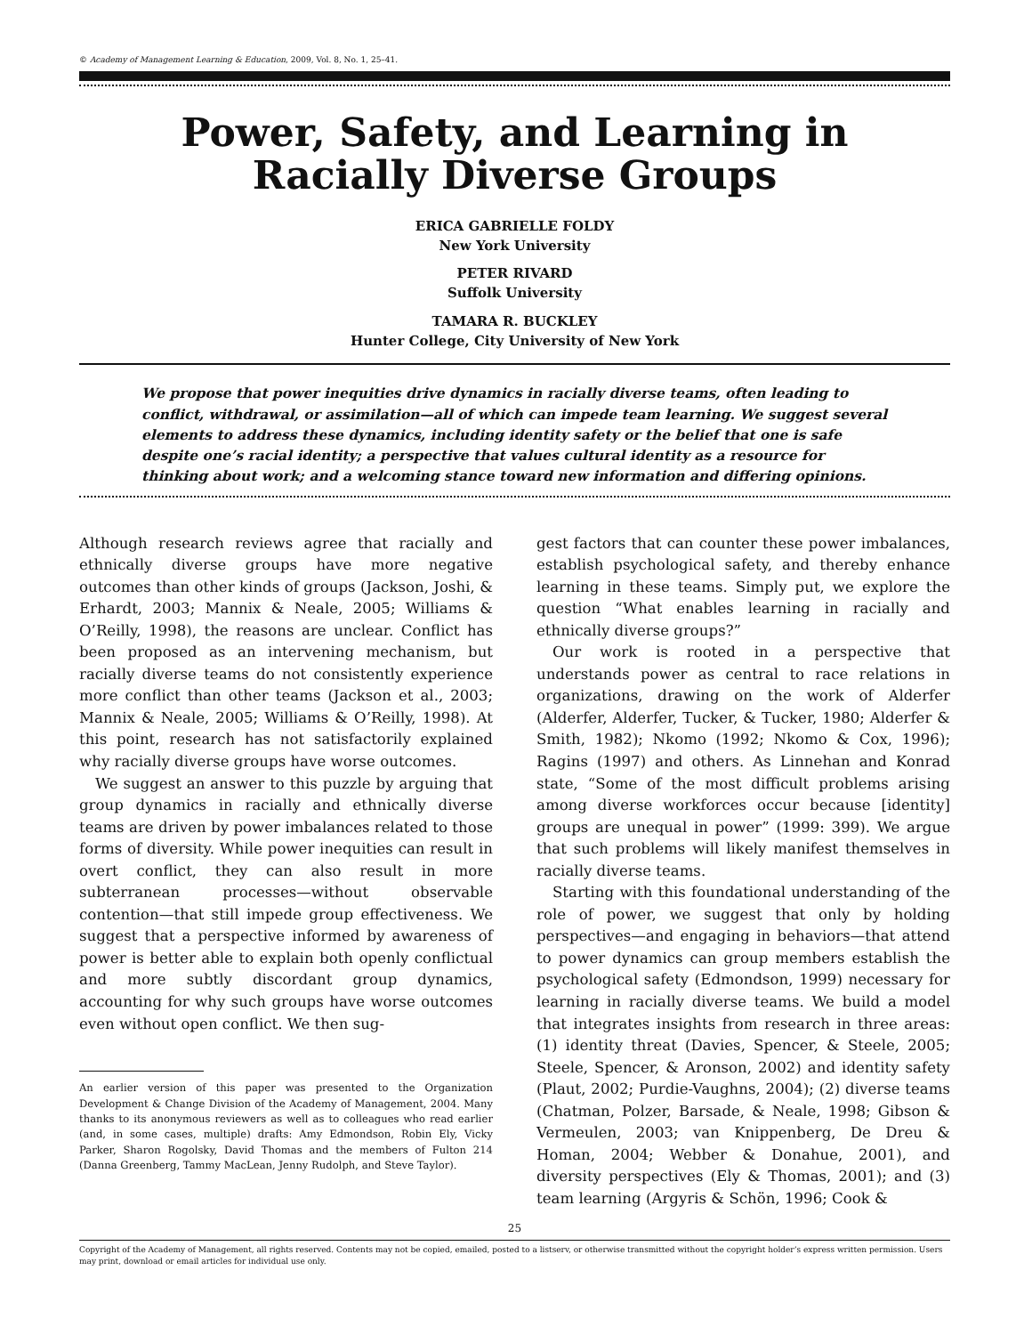© Academy of Management Learning & Education, 2009, Vol. 8, No. 1, 25–41.
Power, Safety, and Learning in
Racially Diverse Groups
ERICA GABRIELLE FOLDY
New York University
PETER RIVARD
Suffolk University
TAMARA R. BUCKLEY
Hunter College, City University of New York
We propose that power inequities drive dynamics in racially diverse teams, often leading to conflict, withdrawal, or assimilation—all of which can impede team learning. We suggest several elements to address these dynamics, including identity safety or the belief that one is safe despite one’s racial identity; a perspective that values cultural identity as a resource for thinking about work; and a welcoming stance toward new information and differing opinions.
Although research reviews agree that racially and ethnically diverse groups have more negative outcomes than other kinds of groups (Jackson, Joshi, & Erhardt, 2003; Mannix & Neale, 2005; Williams & O’Reilly, 1998), the reasons are unclear. Conflict has been proposed as an intervening mechanism, but racially diverse teams do not consistently experience more conflict than other teams (Jackson et al., 2003; Mannix & Neale, 2005; Williams & O’Reilly, 1998). At this point, research has not satisfactorily explained why racially diverse groups have worse outcomes.
We suggest an answer to this puzzle by arguing that group dynamics in racially and ethnically diverse teams are driven by power imbalances related to those forms of diversity. While power inequities can result in overt conflict, they can also result in more subterranean processes—without observable contention—that still impede group effectiveness. We suggest that a perspective informed by awareness of power is better able to explain both openly conflictual and more subtly discordant group dynamics, accounting for why such groups have worse outcomes even without open conflict. We then sug-
An earlier version of this paper was presented to the Organization Development & Change Division of the Academy of Management, 2004. Many thanks to its anonymous reviewers as well as to colleagues who read earlier (and, in some cases, multiple) drafts: Amy Edmondson, Robin Ely, Vicky Parker, Sharon Rogolsky, David Thomas and the members of Fulton 214 (Danna Greenberg, Tammy MacLean, Jenny Rudolph, and Steve Taylor).
gest factors that can counter these power imbalances, establish psychological safety, and thereby enhance learning in these teams. Simply put, we explore the question “What enables learning in racially and ethnically diverse groups?”
Our work is rooted in a perspective that understands power as central to race relations in organizations, drawing on the work of Alderfer (Alderfer, Alderfer, Tucker, & Tucker, 1980; Alderfer & Smith, 1982); Nkomo (1992; Nkomo & Cox, 1996); Ragins (1997) and others. As Linnehan and Konrad state, “Some of the most difficult problems arising among diverse workforces occur because [identity] groups are unequal in power” (1999: 399). We argue that such problems will likely manifest themselves in racially diverse teams.
Starting with this foundational understanding of the role of power, we suggest that only by holding perspectives—and engaging in behaviors—that attend to power dynamics can group members establish the psychological safety (Edmondson, 1999) necessary for learning in racially diverse teams. We build a model that integrates insights from research in three areas: (1) identity threat (Davies, Spencer, & Steele, 2005; Steele, Spencer, & Aronson, 2002) and identity safety (Plaut, 2002; Purdie-Vaughns, 2004); (2) diverse teams (Chatman, Polzer, Barsade, & Neale, 1998; Gibson & Vermeulen, 2003; van Knippenberg, De Dreu & Homan, 2004; Webber & Donahue, 2001), and diversity perspectives (Ely & Thomas, 2001); and (3) team learning (Argyris & Schön, 1996; Cook &
25
Copyright of the Academy of Management, all rights reserved. Contents may not be copied, emailed, posted to a listserv, or otherwise transmitted without the copyright holder’s express written permission. Users may print, download or email articles for individual use only.